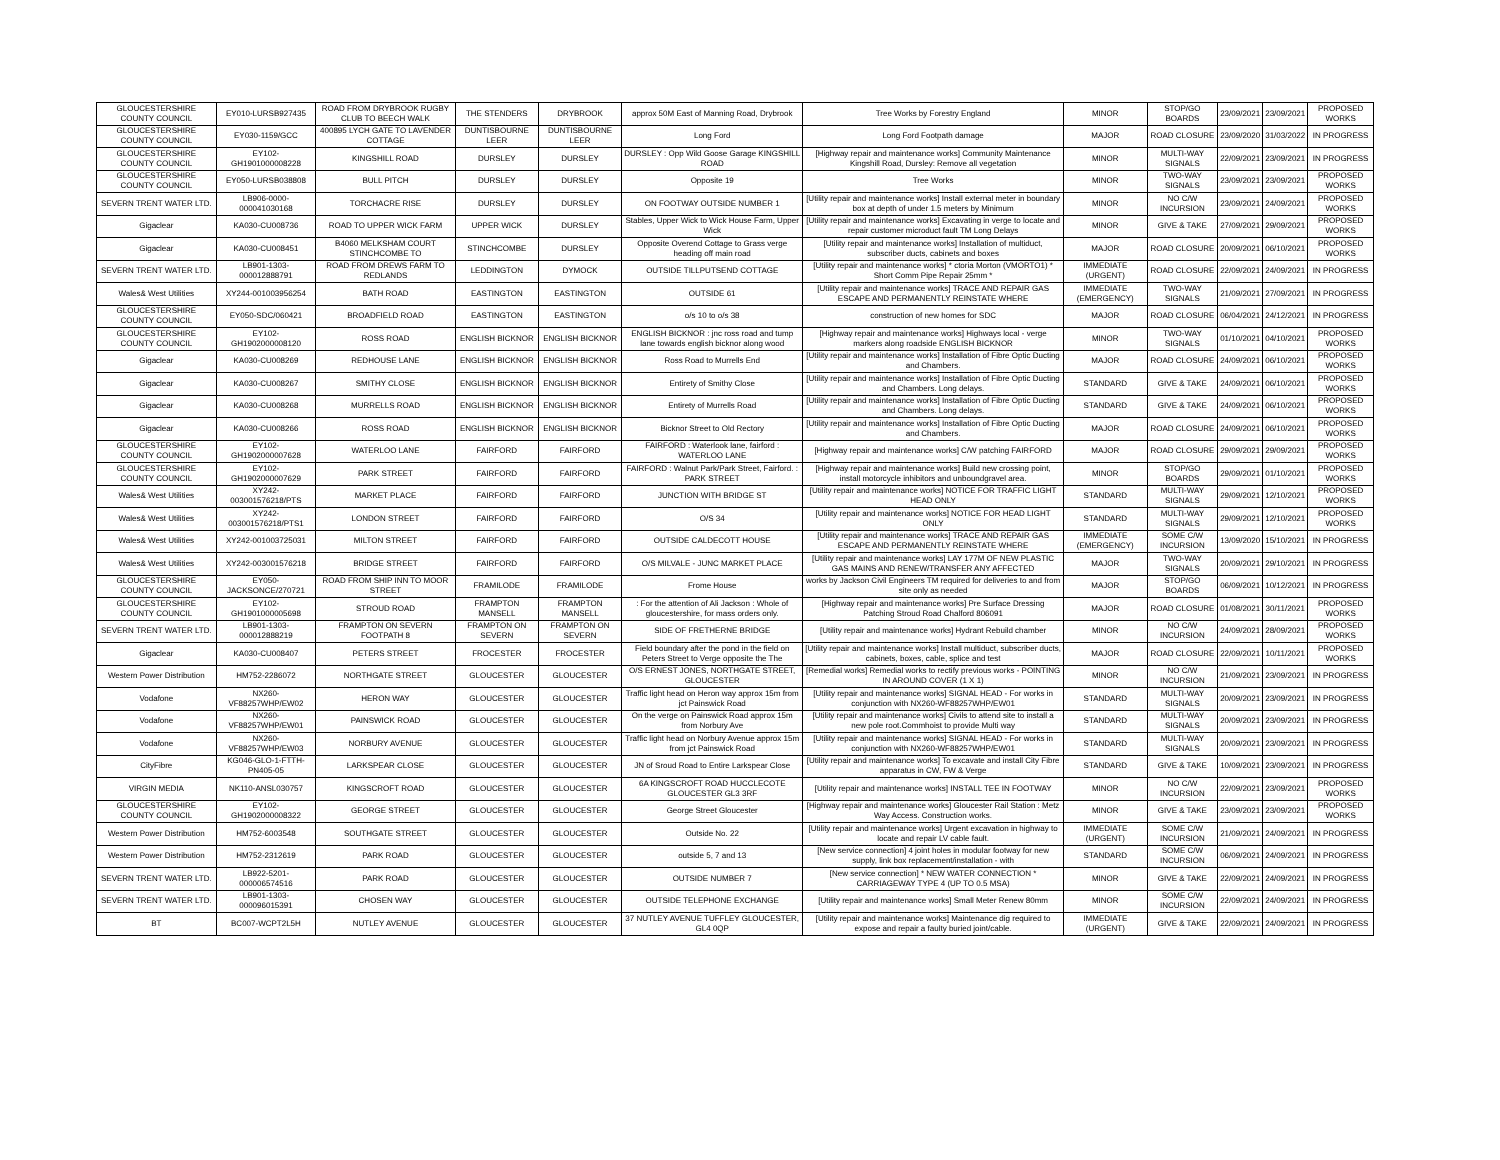| GLOUCESTERSHIRE COUNTY COUNCIL | EY010-LURSB927435 | ROAD FROM DRYBROOK RUGBY CLUB TO BEECH WALK | THE STENDERS | DRYBROOK | approx 50M East of Manning Road, Drybrook | Tree Works by Forestry England | MINOR | STOP/GO BOARDS | 23/09/2021 | 23/09/2021 | PROPOSED WORKS |
| GLOUCESTERSHIRE COUNTY COUNCIL | EY030-1159/GCC | 400895 LYCH GATE TO LAVENDER COTTAGE | DUNTISBOURNE LEER | DUNTISBOURNE LEER | Long Ford | Long Ford Footpath damage | MAJOR | ROAD CLOSURE | 23/09/2020 | 31/03/2022 | IN PROGRESS |
| GLOUCESTERSHIRE COUNTY COUNCIL | EY102-GH1901000008228 | KINGSHILL ROAD | DURSLEY | DURSLEY | DURSLEY : Opp Wild Goose Garage KINGSHILL ROAD | [Highway repair and maintenance works] Community Maintenance Kingshill Road, Dursley: Remove all vegetation | MINOR | MULTI-WAY SIGNALS | 22/09/2021 | 23/09/2021 | IN PROGRESS |
| GLOUCESTERSHIRE COUNTY COUNCIL | EY050-LURSB038808 | BULL PITCH | DURSLEY | DURSLEY | Opposite 19 | Tree Works | MINOR | TWO-WAY SIGNALS | 23/09/2021 | 23/09/2021 | PROPOSED WORKS |
| SEVERN TRENT WATER LTD. | LB906-0000-000041030168 | TORCHACRE RISE | DURSLEY | DURSLEY | ON FOOTWAY OUTSIDE NUMBER 1 | [Utility repair and maintenance works] Install external meter in boundary box at depth of under 1.5 meters by Minimum | MINOR | NO C/W INCURSION | 23/09/2021 | 24/09/2021 | PROPOSED WORKS |
| Gigaclear | KA030-CU008736 | ROAD TO UPPER WICK FARM | UPPER WICK | DURSLEY | Stables, Upper Wick to Wick House Farm, Upper Wick | [Utility repair and maintenance works] Excavating in verge to locate and repair customer microduct fault TM Long Delays | MINOR | GIVE & TAKE | 27/09/2021 | 29/09/2021 | PROPOSED WORKS |
| Gigaclear | KA030-CU008451 | B4060 MELKSHAM COURT STINCHCOMBE TO | STINCHCOMBE | DURSLEY | Opposite Overend Cottage to Grass verge heading off main road | [Utility repair and maintenance works] Installation of multiduct, subscriber ducts, cabinets and boxes | MAJOR | ROAD CLOSURE | 20/09/2021 | 06/10/2021 | PROPOSED WORKS |
| SEVERN TRENT WATER LTD. | LB901-1303-000012888791 | ROAD FROM DREWS FARM TO REDLANDS | LEDDINGTON | DYMOCK | OUTSIDE TILLPUTSEND COTTAGE | [Utility repair and maintenance works] * ctoria Morton (VMORTO1) * Short Comm Pipe Repair 25mm * | IMMEDIATE (URGENT) | ROAD CLOSURE | 22/09/2021 | 24/09/2021 | IN PROGRESS |
| Wales& West Utilities | XY244-001003956254 | BATH ROAD | EASTINGTON | EASTINGTON | OUTSIDE 61 | [Utility repair and maintenance works] TRACE AND REPAIR GAS ESCAPE AND PERMANENTLY REINSTATE WHERE | IMMEDIATE (EMERGENCY) | TWO-WAY SIGNALS | 21/09/2021 | 27/09/2021 | IN PROGRESS |
| GLOUCESTERSHIRE COUNTY COUNCIL | EY050-SDC/060421 | BROADFIELD ROAD | EASTINGTON | EASTINGTON | o/s 10 to o/s 38 | construction of new homes for SDC | MAJOR | ROAD CLOSURE | 06/04/2021 | 24/12/2021 | IN PROGRESS |
| GLOUCESTERSHIRE COUNTY COUNCIL | EY102-GH1902000008120 | ROSS ROAD | ENGLISH BICKNOR | ENGLISH BICKNOR | ENGLISH BICKNOR : jnc ross road and tump lane towards english bicknor along wood | [Highway repair and maintenance works] Highways local - verge markers along roadside ENGLISH BICKNOR | MINOR | TWO-WAY SIGNALS | 01/10/2021 | 04/10/2021 | PROPOSED WORKS |
| Gigaclear | KA030-CU008269 | REDHOUSE LANE | ENGLISH BICKNOR | ENGLISH BICKNOR | Ross Road to Murrells End | [Utility repair and maintenance works] Installation of Fibre Optic Ducting and Chambers. | MAJOR | ROAD CLOSURE | 24/09/2021 | 06/10/2021 | PROPOSED WORKS |
| Gigaclear | KA030-CU008267 | SMITHY CLOSE | ENGLISH BICKNOR | ENGLISH BICKNOR | Entirety of Smithy Close | [Utility repair and maintenance works] Installation of Fibre Optic Ducting and Chambers. Long delays. | STANDARD | GIVE & TAKE | 24/09/2021 | 06/10/2021 | PROPOSED WORKS |
| Gigaclear | KA030-CU008268 | MURRELLS ROAD | ENGLISH BICKNOR | ENGLISH BICKNOR | Entirety of Murrells Road | [Utility repair and maintenance works] Installation of Fibre Optic Ducting and Chambers. Long delays. | STANDARD | GIVE & TAKE | 24/09/2021 | 06/10/2021 | PROPOSED WORKS |
| Gigaclear | KA030-CU008266 | ROSS ROAD | ENGLISH BICKNOR | ENGLISH BICKNOR | Bicknor Street to Old Rectory | [Utility repair and maintenance works] Installation of Fibre Optic Ducting and Chambers. | MAJOR | ROAD CLOSURE | 24/09/2021 | 06/10/2021 | PROPOSED WORKS |
| GLOUCESTERSHIRE COUNTY COUNCIL | EY102-GH1902000007628 | WATERLOO LANE | FAIRFORD | FAIRFORD | FAIRFORD : Waterlook lane, fairford : WATERLOO LANE | [Highway repair and maintenance works] C/W patching FAIRFORD | MAJOR | ROAD CLOSURE | 29/09/2021 | 29/09/2021 | PROPOSED WORKS |
| GLOUCESTERSHIRE COUNTY COUNCIL | EY102-GH1902000007629 | PARK STREET | FAIRFORD | FAIRFORD | FAIRFORD : Walnut Park/Park Street, Fairford. : PARK STREET | [Highway repair and maintenance works] Build new crossing point, install motorcycle inhibitors and unboundgravel area. | MINOR | STOP/GO BOARDS | 29/09/2021 | 01/10/2021 | PROPOSED WORKS |
| Wales& West Utilities | XY242-003001576218/PTS | MARKET PLACE | FAIRFORD | FAIRFORD | JUNCTION WITH BRIDGE ST | [Utility repair and maintenance works] NOTICE FOR TRAFFIC LIGHT HEAD ONLY | STANDARD | MULTI-WAY SIGNALS | 29/09/2021 | 12/10/2021 | PROPOSED WORKS |
| Wales& West Utilities | XY242-003001576218/PTS1 | LONDON STREET | FAIRFORD | FAIRFORD | O/S 34 | [Utility repair and maintenance works] NOTICE FOR HEAD LIGHT ONLY | STANDARD | MULTI-WAY SIGNALS | 29/09/2021 | 12/10/2021 | PROPOSED WORKS |
| Wales& West Utilities | XY242-001003725031 | MILTON STREET | FAIRFORD | FAIRFORD | OUTSIDE CALDECOTT HOUSE | [Utility repair and maintenance works] TRACE AND REPAIR GAS ESCAPE AND PERMANENTLY REINSTATE WHERE | IMMEDIATE (EMERGENCY) | SOME C/W INCURSION | 13/09/2020 | 15/10/2021 | IN PROGRESS |
| Wales& West Utilities | XY242-003001576218 | BRIDGE STREET | FAIRFORD | FAIRFORD | O/S MILVALE - JUNC MARKET PLACE | [Utility repair and maintenance works] LAY 177M OF NEW PLASTIC GAS MAINS AND RENEW/TRANSFER ANY AFFECTED | MAJOR | TWO-WAY SIGNALS | 20/09/2021 | 29/10/2021 | IN PROGRESS |
| GLOUCESTERSHIRE COUNTY COUNCIL | EY050-JACKSONCE/270721 | ROAD FROM SHIP INN TO MOOR STREET | FRAMILODE | FRAMILODE | Frome House | works by Jackson Civil Engineers TM required for deliveries to and from site only as needed | MAJOR | STOP/GO BOARDS | 06/09/2021 | 10/12/2021 | IN PROGRESS |
| GLOUCESTERSHIRE COUNTY COUNCIL | EY102-GH1901000005698 | STROUD ROAD | FRAMPTON MANSELL | FRAMPTON MANSELL | : For the attention of Ali Jackson : Whole of gloucestershire, for mass orders only. | [Highway repair and maintenance works] Pre Surface Dressing Patching Stroud Road Chalford 806091 | MAJOR | ROAD CLOSURE | 01/08/2021 | 30/11/2021 | PROPOSED WORKS |
| SEVERN TRENT WATER LTD. | LB901-1303-000012888219 | FRAMPTON ON SEVERN FOOTPATH 8 | FRAMPTON ON SEVERN | FRAMPTON ON SEVERN | SIDE OF FRETHERNE BRIDGE | [Utility repair and maintenance works] Hydrant Rebuild chamber | MINOR | NO C/W INCURSION | 24/09/2021 | 28/09/2021 | PROPOSED WORKS |
| Gigaclear | KA030-CU008407 | PETERS STREET | FROCESTER | FROCESTER | Field boundary after the pond in the field on Peters Street to Verge opposite the The | [Utility repair and maintenance works] Install multiduct, subscriber ducts, cabinets, boxes, cable, splice and test | MAJOR | ROAD CLOSURE | 22/09/2021 | 10/11/2021 | PROPOSED WORKS |
| Western Power Distribution | HM752-2286072 | NORTHGATE STREET | GLOUCESTER | GLOUCESTER | O/S ERNEST JONES, NORTHGATE STREET, GLOUCESTER | [Remedial works] Remedial works to rectify previous works - POINTING IN AROUND COVER (1 X 1) | MINOR | NO C/W INCURSION | 21/09/2021 | 23/09/2021 | IN PROGRESS |
| Vodafone | NX260-VF88257WHP/EW02 | HERON WAY | GLOUCESTER | GLOUCESTER | Traffic light head on Heron way approx 15m from jct Painswick Road | [Utility repair and maintenance works] SIGNAL HEAD - For works in conjunction with NX260-WF88257WHP/EW01 | STANDARD | MULTI-WAY SIGNALS | 20/09/2021 | 23/09/2021 | IN PROGRESS |
| Vodafone | NX260-VF88257WHP/EW01 | PAINSWICK ROAD | GLOUCESTER | GLOUCESTER | On the verge on Painswick Road approx 15m from Norbury Ave | [Utility repair and maintenance works] Civils to attend site to install a new pole root.Commhoist to provide Multi way | STANDARD | MULTI-WAY SIGNALS | 20/09/2021 | 23/09/2021 | IN PROGRESS |
| Vodafone | NX260-VF88257WHP/EW03 | NORBURY AVENUE | GLOUCESTER | GLOUCESTER | Traffic light head on Norbury Avenue approx 15m from jct Painswick Road | [Utility repair and maintenance works] SIGNAL HEAD - For works in conjunction with NX260-WF88257WHP/EW01 | STANDARD | MULTI-WAY SIGNALS | 20/09/2021 | 23/09/2021 | IN PROGRESS |
| CityFibre | KG046-GLO-1-FTTH-PN405-05 | LARKSPEAR CLOSE | GLOUCESTER | GLOUCESTER | JN of Sroud Road to Entire Larkspear Close | [Utility repair and maintenance works] To excavate and install City Fibre apparatus in CW, FW & Verge | STANDARD | GIVE & TAKE | 10/09/2021 | 23/09/2021 | IN PROGRESS |
| VIRGIN MEDIA | NK110-ANSL030757 | KINGSCROFT ROAD | GLOUCESTER | GLOUCESTER | 6A KINGSCROFT ROAD HUCCLECOTE GLOUCESTER GL3 3RF | [Utility repair and maintenance works] INSTALL TEE IN FOOTWAY | MINOR | NO C/W INCURSION | 22/09/2021 | 23/09/2021 | PROPOSED WORKS |
| GLOUCESTERSHIRE COUNTY COUNCIL | EY102-GH1902000008322 | GEORGE STREET | GLOUCESTER | GLOUCESTER | George Street Gloucester | [Highway repair and maintenance works] Gloucester Rail Station : Metz Way Access. Construction works. | MINOR | GIVE & TAKE | 23/09/2021 | 23/09/2021 | PROPOSED WORKS |
| Western Power Distribution | HM752-6003548 | SOUTHGATE STREET | GLOUCESTER | GLOUCESTER | Outside No. 22 | [Utility repair and maintenance works] Urgent excavation in highway to locate and repair LV cable fault. | IMMEDIATE (URGENT) | SOME C/W INCURSION | 21/09/2021 | 24/09/2021 | IN PROGRESS |
| Western Power Distribution | HM752-2312619 | PARK ROAD | GLOUCESTER | GLOUCESTER | outside 5, 7 and 13 | [New service connection] 4 joint holes in modular footway for new supply, link box replacement/installation - with | STANDARD | SOME C/W INCURSION | 06/09/2021 | 24/09/2021 | IN PROGRESS |
| SEVERN TRENT WATER LTD. | LB922-5201-000006574516 | PARK ROAD | GLOUCESTER | GLOUCESTER | OUTSIDE NUMBER 7 | [New service connection] * NEW WATER CONNECTION * CARRIAGEWAY TYPE 4 (UP TO 0.5 MSA) | MINOR | GIVE & TAKE | 22/09/2021 | 24/09/2021 | IN PROGRESS |
| SEVERN TRENT WATER LTD. | LB901-1303-000096015391 | CHOSEN WAY | GLOUCESTER | GLOUCESTER | OUTSIDE TELEPHONE EXCHANGE | [Utility repair and maintenance works] Small Meter Renew 80mm | MINOR | SOME C/W INCURSION | 22/09/2021 | 24/09/2021 | IN PROGRESS |
| BT | BC007-WCPT2L5H | NUTLEY AVENUE | GLOUCESTER | GLOUCESTER | 37 NUTLEY AVENUE TUFFLEY GLOUCESTER, GL4 0QP | [Utility repair and maintenance works] Maintenance dig required to expose and repair a faulty buried joint/cable. | IMMEDIATE (URGENT) | GIVE & TAKE | 22/09/2021 | 24/09/2021 | IN PROGRESS |